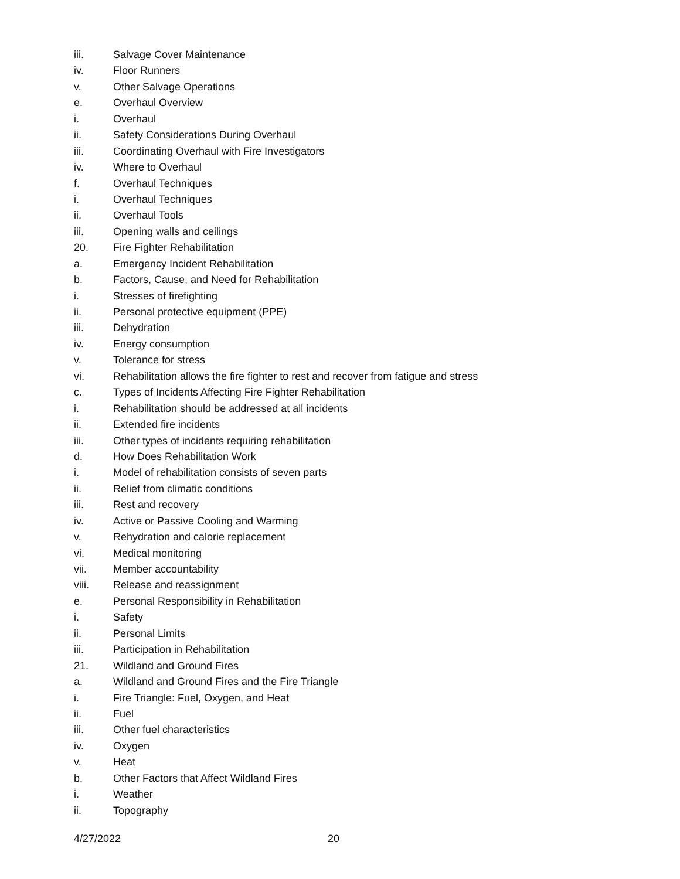iii. Salvage Cover Maintenance
iv. Floor Runners
v. Other Salvage Operations
e. Overhaul Overview
i. Overhaul
ii. Safety Considerations During Overhaul
iii. Coordinating Overhaul with Fire Investigators
iv. Where to Overhaul
f. Overhaul Techniques
i. Overhaul Techniques
ii. Overhaul Tools
iii. Opening walls and ceilings
20. Fire Fighter Rehabilitation
a. Emergency Incident Rehabilitation
b. Factors, Cause, and Need for Rehabilitation
i. Stresses of firefighting
ii. Personal protective equipment (PPE)
iii. Dehydration
iv. Energy consumption
v. Tolerance for stress
vi. Rehabilitation allows the fire fighter to rest and recover from fatigue and stress
c. Types of Incidents Affecting Fire Fighter Rehabilitation
i. Rehabilitation should be addressed at all incidents
ii. Extended fire incidents
iii. Other types of incidents requiring rehabilitation
d. How Does Rehabilitation Work
i. Model of rehabilitation consists of seven parts
ii. Relief from climatic conditions
iii. Rest and recovery
iv. Active or Passive Cooling and Warming
v. Rehydration and calorie replacement
vi. Medical monitoring
vii. Member accountability
viii. Release and reassignment
e. Personal Responsibility in Rehabilitation
i. Safety
ii. Personal Limits
iii. Participation in Rehabilitation
21. Wildland and Ground Fires
a. Wildland and Ground Fires and the Fire Triangle
i. Fire Triangle: Fuel, Oxygen, and Heat
ii. Fuel
iii. Other fuel characteristics
iv. Oxygen
v. Heat
b. Other Factors that Affect Wildland Fires
i. Weather
ii. Topography
4/27/2022 20